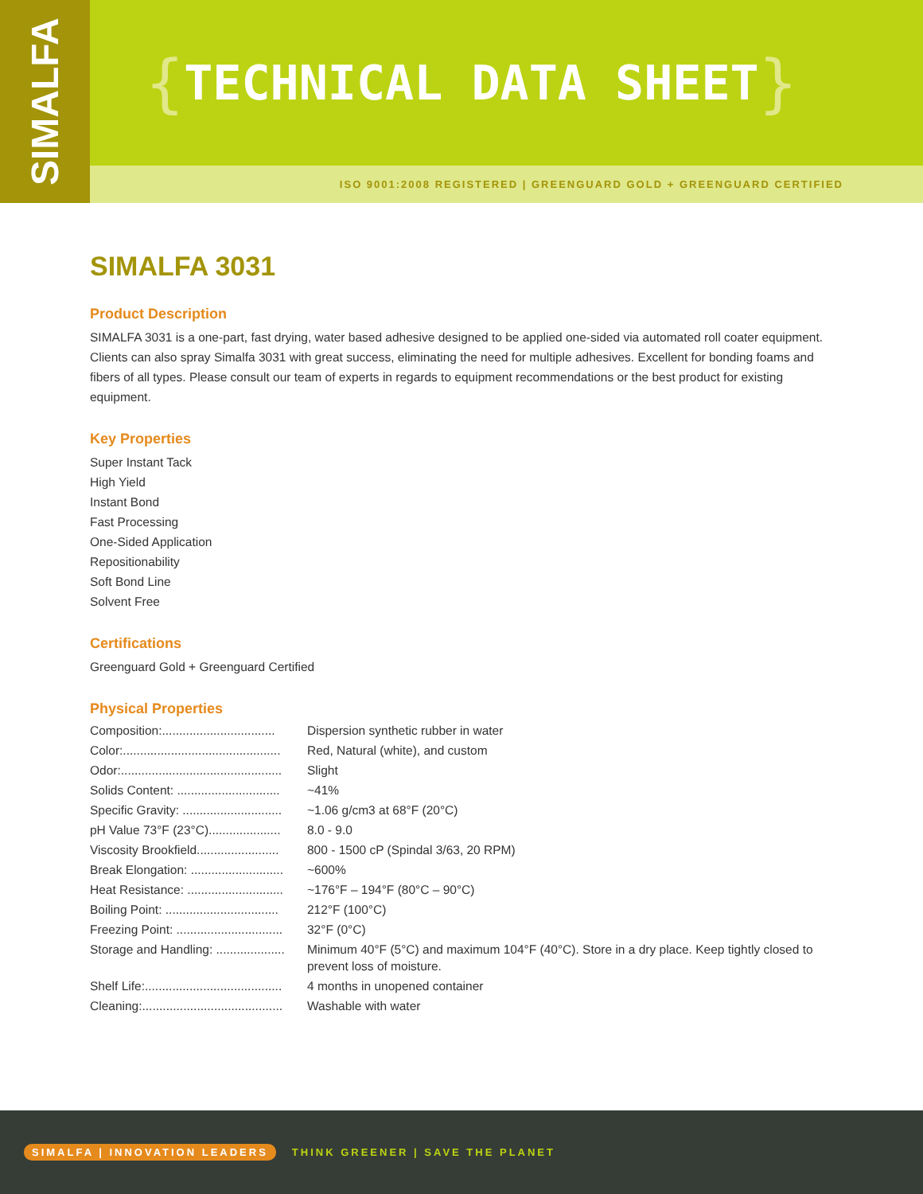SIMALFA
{ TECHNICAL DATA SHEET }
ISO 9001:2008 REGISTERED | GREENGUARD GOLD + GREENGUARD CERTIFIED
SIMALFA 3031
Product Description
SIMALFA 3031 is a one-part, fast drying, water based adhesive designed to be applied one-sided via automated roll coater equipment. Clients can also spray Simalfa 3031 with great success, eliminating the need for multiple adhesives. Excellent for bonding foams and fibers of all types. Please consult our team of experts in regards to equipment recommendations or the best product for existing equipment.
Key Properties
Super Instant Tack
High Yield
Instant Bond
Fast Processing
One-Sided Application
Repositionability
Soft Bond Line
Solvent Free
Certifications
Greenguard Gold + Greenguard Certified
Physical Properties
| Composition:................................. | Dispersion synthetic rubber in water |
| Color:.............................................. | Red, Natural (white), and custom |
| Odor:............................................... | Slight |
| Solids Content: .............................. | ~41% |
| Specific Gravity: ............................. | ~1.06 g/cm3 at 68°F (20°C) |
| pH Value 73°F (23°C)..................... | 8.0 - 9.0 |
| Viscosity Brookfield........................ | 800 - 1500 cP (Spindal 3/63, 20 RPM) |
| Break Elongation: ........................... | ~600% |
| Heat Resistance: ............................ | ~176°F – 194°F (80°C – 90°C) |
| Boiling Point: ................................. | 212°F (100°C) |
| Freezing Point: ............................... | 32°F (0°C) |
| Storage and Handling: .................... | Minimum 40°F (5°C) and maximum 104°F (40°C). Store in a dry place. Keep tightly closed to prevent loss of moisture. |
| Shelf Life:........................................ | 4 months in unopened container |
| Cleaning:......................................... | Washable with water |
SIMALFA | INNOVATION LEADERS THINK GREENER | SAVE THE PLANET